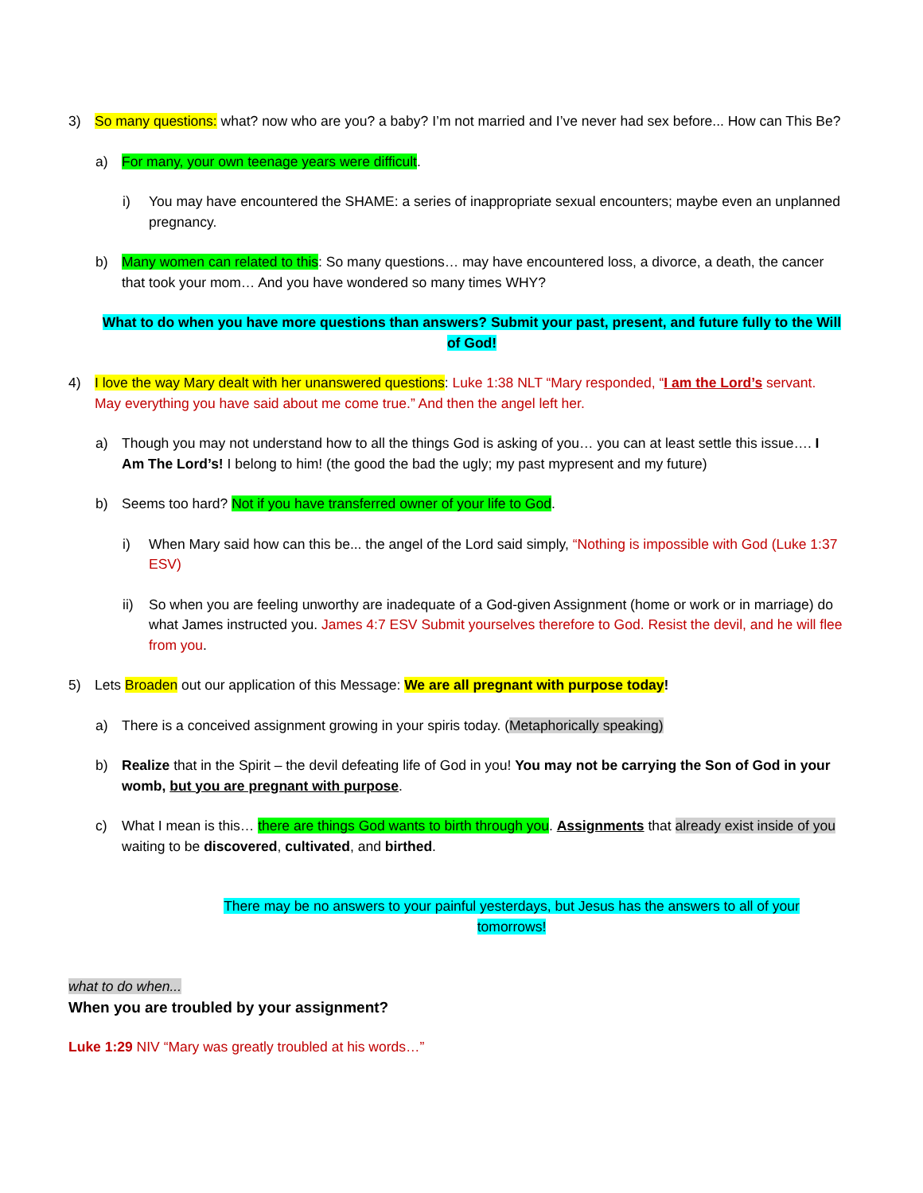3) So many questions: what? now who are you? a baby? I’m not married and I’ve never had sex before... How can This Be?
a) For many, your own teenage years were difficult.
i) You may have encountered the SHAME: a series of inappropriate sexual encounters; maybe even an unplanned pregnancy.
b) Many women can related to this: So many questions… may have encountered loss, a divorce, a death, the cancer that took your mom… And you have wondered so many times WHY?
What to do when you have more questions than answers? Submit your past, present, and future fully to the Will of God!
4) I love the way Mary dealt with her unanswered questions: Luke 1:38 NLT “Mary responded, “I am the Lord’s servant. May everything you have said about me come true.” And then the angel left her.
a) Though you may not understand how to all the things God is asking of you… you can at least settle this issue…. I Am The Lord’s! I belong to him! (the good the bad the ugly; my past mypresent and my future)
b) Seems too hard? Not if you have transferred owner of your life to God.
i) When Mary said how can this be... the angel of the Lord said simply, “Nothing is impossible with God (Luke 1:37 ESV)
ii) So when you are feeling unworthy are inadequate of a God-given Assignment (home or work or in marriage) do what James instructed you. James 4:7 ESV Submit yourselves therefore to God. Resist the devil, and he will flee from you.
5) Lets Broaden out our application of this Message: We are all pregnant with purpose today!
a) There is a conceived assignment growing in your spiris today. (Metaphorically speaking)
b) Realize that in the Spirit – the devil defeating life of God in you! You may not be carrying the Son of God in your womb, but you are pregnant with purpose.
c) What I mean is this… there are things God wants to birth through you. Assignments that already exist inside of you waiting to be discovered, cultivated, and birthed.
There may be no answers to your painful yesterdays, but Jesus has the answers to all of your tomorrows!
what to do when...
When you are troubled by your assignment?
Luke 1:29 NIV “Mary was greatly troubled at his words…”